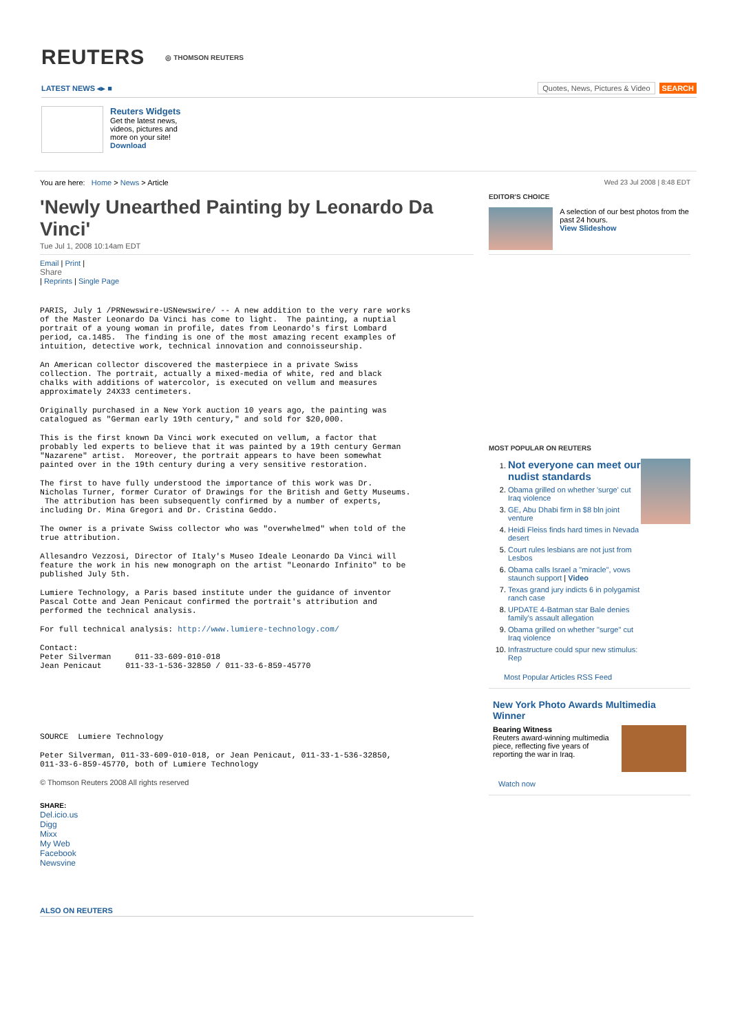REUTERS ◎ THOMSON REUTERS
LATEST NEWS ◂▸ ■ Quotes, News, Pictures & Video SEARCH
Reuters Widgets
Get the latest news,
videos, pictures and
more on your site!
Download
You are here: Home > News > Article
'Newly Unearthed Painting by Leonardo Da Vinci'
Tue Jul 1, 2008 10:14am EDT
Email | Print |
Share
| Reprints | Single Page
PARIS, July 1 /PRNewswire-USNewswire/ -- A new addition to the very rare works
of the Master Leonardo Da Vinci has come to light.  The painting, a nuptial
portrait of a young woman in profile, dates from Leonardo's first Lombard
period, ca.1485.  The finding is one of the most amazing recent examples of
intuition, detective work, technical innovation and connoisseurship.
An American collector discovered the masterpiece in a private Swiss
collection. The portrait, actually a mixed-media of white, red and black
chalks with additions of watercolor, is executed on vellum and measures
approximately 24X33 centimeters.
Originally purchased in a New York auction 10 years ago, the painting was
catalogued as "German early 19th century," and sold for $20,000.
This is the first known Da Vinci work executed on vellum, a factor that
probably led experts to believe that it was painted by a 19th century German
"Nazarene" artist.  Moreover, the portrait appears to have been somewhat
painted over in the 19th century during a very sensitive restoration.
The first to have fully understood the importance of this work was Dr.
Nicholas Turner, former Curator of Drawings for the British and Getty Museums.
 The attribution has been subsequently confirmed by a number of experts,
including Dr. Mina Gregori and Dr. Cristina Geddo.
The owner is a private Swiss collector who was "overwhelmed" when told of the
true attribution.
Allesandro Vezzosi, Director of Italy's Museo Ideale Leonardo Da Vinci will
feature the work in his new monograph on the artist "Leonardo Infinito" to be
published July 5th.
Lumiere Technology, a Paris based institute under the guidance of inventor
Pascal Cotte and Jean Penicaut confirmed the portrait's attribution and
performed the technical analysis.
For full technical analysis: http://www.lumiere-technology.com/
Contact:
Peter Silverman     011-33-609-010-018
Jean Penicaut     011-33-1-536-32850 / 011-33-6-859-45770
SOURCE  Lumiere Technology
Peter Silverman, 011-33-609-010-018, or Jean Penicaut, 011-33-1-536-32850,
011-33-6-859-45770, both of Lumiere Technology
© Thomson Reuters 2008 All rights reserved
SHARE:
Del.icio.us
Digg
Mixx
My Web
Facebook
Newsvine
ALSO ON REUTERS
Wed 23 Jul 2008 | 8:48 EDT
EDITOR'S CHOICE
A selection of our best photos from the past 24 hours.
View Slideshow
MOST POPULAR ON REUTERS
1. Not everyone can meet our nudist standards
2. Obama grilled on whether 'surge' cut Iraq violence
3. GE, Abu Dhabi firm in $8 bln joint venture
4. Heidi Fleiss finds hard times in Nevada desert
5. Court rules lesbians are not just from Lesbos
6. Obama calls Israel a "miracle", vows staunch support | Video
7. Texas grand jury indicts 6 in polygamist ranch case
8. UPDATE 4-Batman star Bale denies family's assault allegation
9. Obama grilled on whether "surge" cut Iraq violence
10. Infrastructure could spur new stimulus: Rep
Most Popular Articles RSS Feed
New York Photo Awards Multimedia Winner
Bearing Witness
Reuters award-winning multimedia piece, reflecting five years of reporting the war in Iraq.
Watch now